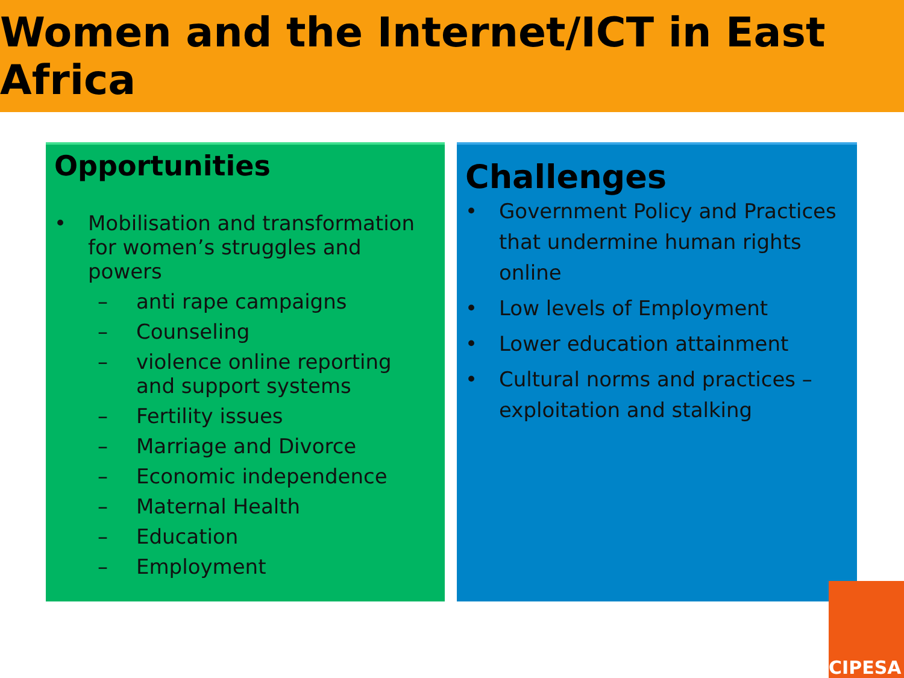Women and the Internet/ICT in East Africa
Opportunities
• Mobilisation and transformation for women’s struggles and powers
– anti rape campaigns
– Counseling
– violence online reporting and support systems
– Fertility issues
– Marriage and Divorce
– Economic independence
– Maternal Health
– Education
– Employment
Challenges
• Government Policy and Practices that undermine human rights online
• Low levels of Employment
• Lower education attainment
• Cultural norms and practices – exploitation and stalking
CIPESA